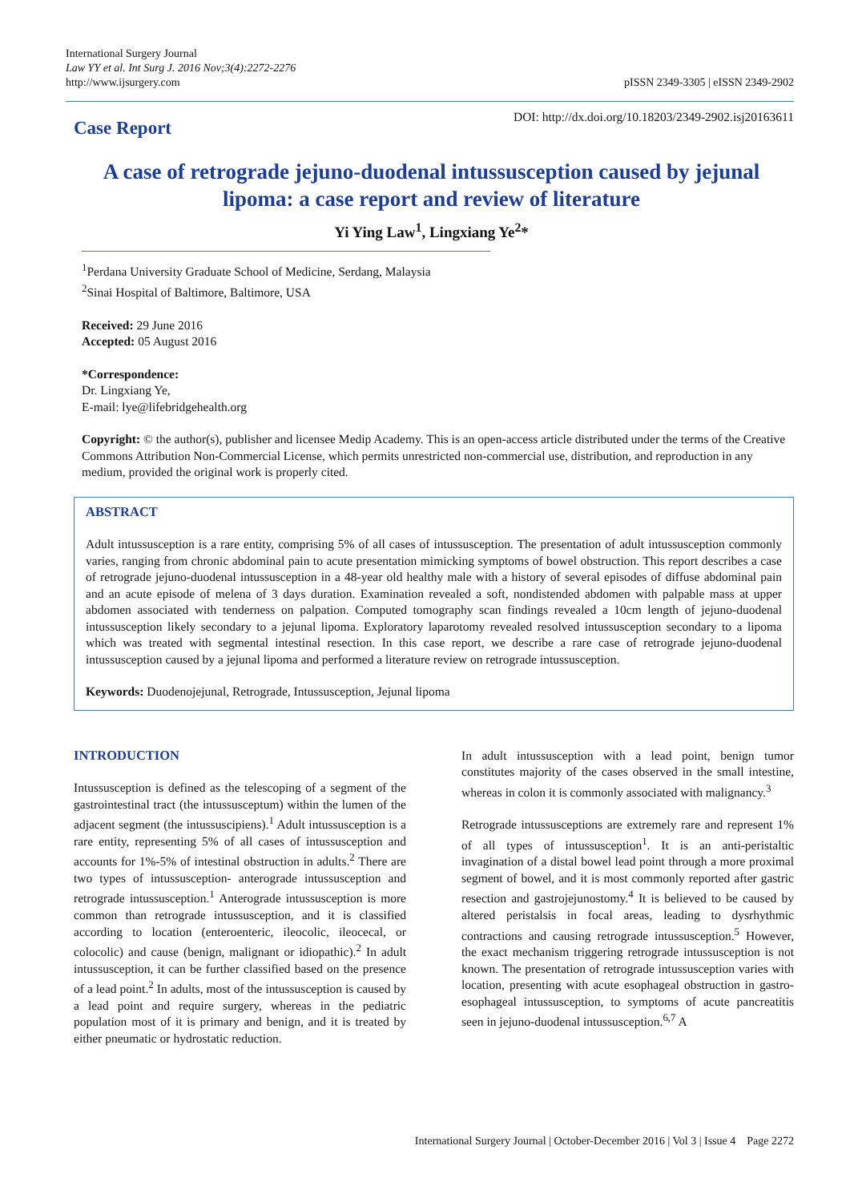International Surgery Journal
Law YY et al. Int Surg J. 2016 Nov;3(4):2272-2276
http://www.ijsurgery.com
pISSN 2349-3305 | eISSN 2349-2902
Case Report
DOI: http://dx.doi.org/10.18203/2349-2902.isj20163611
A case of retrograde jejuno-duodenal intussusception caused by jejunal lipoma: a case report and review of literature
Yi Ying Law<sup>1</sup>, Lingxiang Ye<sup>2</sup>*
<sup>1</sup> Perdana University Graduate School of Medicine, Serdang, Malaysia
<sup>2</sup> Sinai Hospital of Baltimore, Baltimore, USA
Received: 29 June 2016
Accepted: 05 August 2016
*Correspondence:
Dr. Lingxiang Ye,
E-mail: lye@lifebridgehealth.org
Copyright: © the author(s), publisher and licensee Medip Academy. This is an open-access article distributed under the terms of the Creative Commons Attribution Non-Commercial License, which permits unrestricted non-commercial use, distribution, and reproduction in any medium, provided the original work is properly cited.
ABSTRACT
Adult intussusception is a rare entity, comprising 5% of all cases of intussusception. The presentation of adult intussusception commonly varies, ranging from chronic abdominal pain to acute presentation mimicking symptoms of bowel obstruction. This report describes a case of retrograde jejuno-duodenal intussusception in a 48-year old healthy male with a history of several episodes of diffuse abdominal pain and an acute episode of melena of 3 days duration. Examination revealed a soft, nondistended abdomen with palpable mass at upper abdomen associated with tenderness on palpation. Computed tomography scan findings revealed a 10cm length of jejuno-duodenal intussusception likely secondary to a jejunal lipoma. Exploratory laparotomy revealed resolved intussusception secondary to a lipoma which was treated with segmental intestinal resection. In this case report, we describe a rare case of retrograde jejuno-duodenal intussusception caused by a jejunal lipoma and performed a literature review on retrograde intussusception.
Keywords: Duodenojejunal, Retrograde, Intussusception, Jejunal lipoma
INTRODUCTION
Intussusception is defined as the telescoping of a segment of the gastrointestinal tract (the intussusceptum) within the lumen of the adjacent segment (the intussuscipiens).<sup>1</sup> Adult intussusception is a rare entity, representing 5% of all cases of intussusception and accounts for 1%-5% of intestinal obstruction in adults.<sup>2</sup> There are two types of intussusception- anterograde intussusception and retrograde intussusception.<sup>1</sup> Anterograde intussusception is more common than retrograde intussusception, and it is classified according to location (enteroenteric, ileocolic, ileocecal, or colocolic) and cause (benign, malignant or idiopathic).<sup>2</sup> In adult intussusception, it can be further classified based on the presence of a lead point.<sup>2</sup> In adults, most of the intussusception is caused by a lead point and require surgery, whereas in the pediatric population most of it is primary and benign, and it is treated by either pneumatic or hydrostatic reduction.
In adult intussusception with a lead point, benign tumor constitutes majority of the cases observed in the small intestine, whereas in colon it is commonly associated with malignancy.<sup>3</sup>
Retrograde intussusceptions are extremely rare and represent 1% of all types of intussusception<sup>1</sup>. It is an anti-peristaltic invagination of a distal bowel lead point through a more proximal segment of bowel, and it is most commonly reported after gastric resection and gastrojejunostomy.<sup>4</sup> It is believed to be caused by altered peristalsis in focal areas, leading to dysrhythmic contractions and causing retrograde intussusception.<sup>5</sup> However, the exact mechanism triggering retrograde intussusception is not known. The presentation of retrograde intussusception varies with location, presenting with acute esophageal obstruction in gastro-esophageal intussusception, to symptoms of acute pancreatitis seen in jejuno-duodenal intussusception.<sup>6,7</sup> A
International Surgery Journal | October-December 2016 | Vol 3 | Issue 4 Page 2272